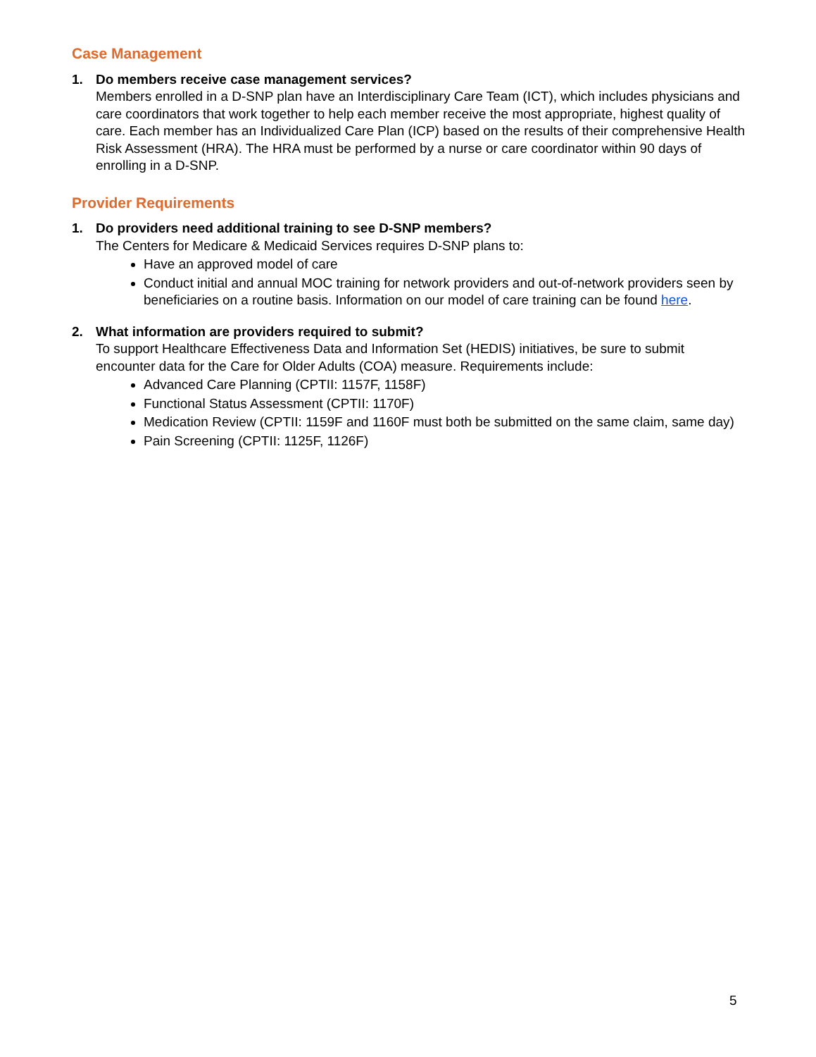Case Management
1. Do members receive case management services?
Members enrolled in a D-SNP plan have an Interdisciplinary Care Team (ICT), which includes physicians and care coordinators that work together to help each member receive the most appropriate, highest quality of care. Each member has an Individualized Care Plan (ICP) based on the results of their comprehensive Health Risk Assessment (HRA). The HRA must be performed by a nurse or care coordinator within 90 days of enrolling in a D-SNP.
Provider Requirements
1. Do providers need additional training to see D-SNP members?
The Centers for Medicare & Medicaid Services requires D-SNP plans to:
Have an approved model of care
Conduct initial and annual MOC training for network providers and out-of-network providers seen by beneficiaries on a routine basis. Information on our model of care training can be found here.
2. What information are providers required to submit?
To support Healthcare Effectiveness Data and Information Set (HEDIS) initiatives, be sure to submit encounter data for the Care for Older Adults (COA) measure. Requirements include:
Advanced Care Planning (CPTII: 1157F, 1158F)
Functional Status Assessment (CPTII: 1170F)
Medication Review (CPTII: 1159F and 1160F must both be submitted on the same claim, same day)
Pain Screening (CPTII: 1125F, 1126F)
5